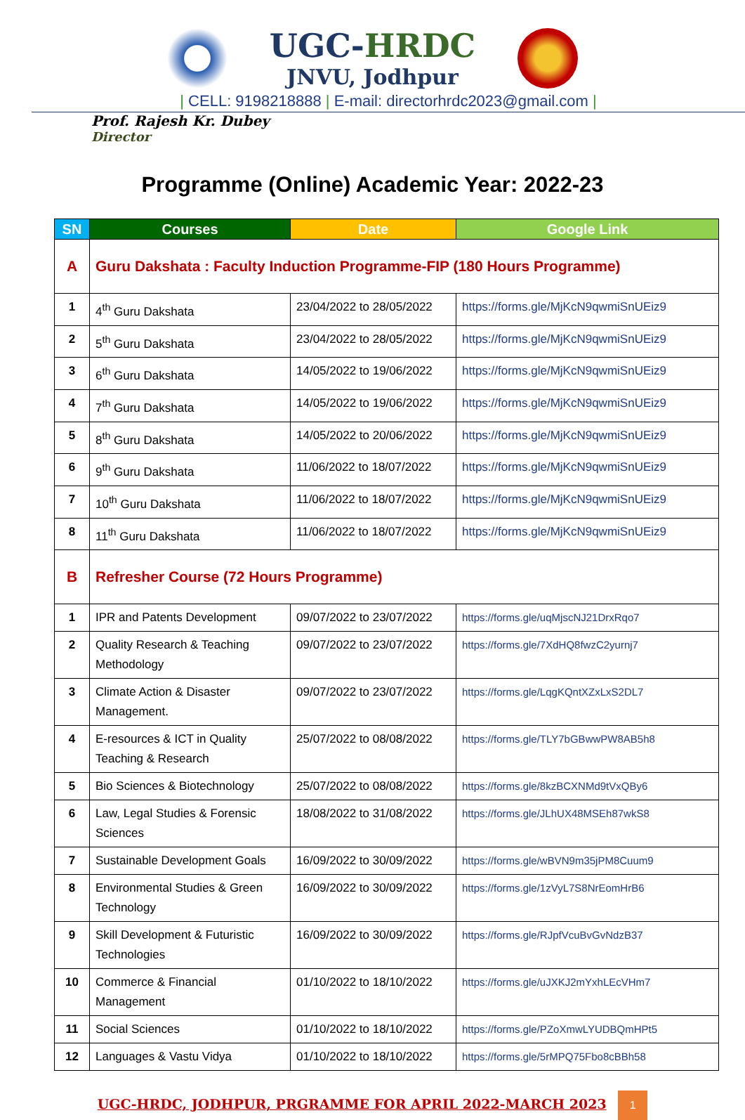UGC-HRDC
JNVU, Jodhpur
| CELL: 9198218888 | E-mail: directorhrdc2023@gmail.com |
Prof. Rajesh Kr. Dubey
Director
Programme (Online) Academic Year: 2022-23
| SN | Courses | Date | Google Link |
| --- | --- | --- | --- |
| A | Guru Dakshata : Faculty Induction Programme-FIP (180 Hours Programme) | | |
| 1 | 4<sup>th</sup> Guru Dakshata | 23/04/2022 to 28/05/2022 | https://forms.gle/MjKcN9qwmiSnUEiz9 |
| 2 | 5<sup>th</sup> Guru Dakshata | 23/04/2022 to 28/05/2022 | https://forms.gle/MjKcN9qwmiSnUEiz9 |
| 3 | 6<sup>th</sup> Guru Dakshata | 14/05/2022 to 19/06/2022 | https://forms.gle/MjKcN9qwmiSnUEiz9 |
| 4 | 7<sup>th</sup> Guru Dakshata | 14/05/2022 to 19/06/2022 | https://forms.gle/MjKcN9qwmiSnUEiz9 |
| 5 | 8<sup>th</sup> Guru Dakshata | 14/05/2022 to 20/06/2022 | https://forms.gle/MjKcN9qwmiSnUEiz9 |
| 6 | 9<sup>th</sup> Guru Dakshata | 11/06/2022 to 18/07/2022 | https://forms.gle/MjKcN9qwmiSnUEiz9 |
| 7 | 10<sup>th</sup> Guru Dakshata | 11/06/2022 to 18/07/2022 | https://forms.gle/MjKcN9qwmiSnUEiz9 |
| 8 | 11<sup>th</sup> Guru Dakshata | 11/06/2022 to 18/07/2022 | https://forms.gle/MjKcN9qwmiSnUEiz9 |
| B | Refresher Course (72 Hours Programme) | | |
| 1 | IPR and Patents Development | 09/07/2022 to 23/07/2022 | https://forms.gle/uqMjscNJ21DrxRqo7 |
| 2 | Quality Research & Teaching Methodology | 09/07/2022 to 23/07/2022 | https://forms.gle/7XdHQ8fwzC2yurnj7 |
| 3 | Climate Action & Disaster Management. | 09/07/2022 to 23/07/2022 | https://forms.gle/LqgKQntXZxLxS2DL7 |
| 4 | E-resources & ICT in Quality Teaching & Research | 25/07/2022 to 08/08/2022 | https://forms.gle/TLY7bGBwwPW8AB5h8 |
| 5 | Bio Sciences & Biotechnology | 25/07/2022 to 08/08/2022 | https://forms.gle/8kzBCXNMd9tVxQBy6 |
| 6 | Law, Legal Studies & Forensic Sciences | 18/08/2022 to 31/08/2022 | https://forms.gle/JLhUX48MSEh87wkS8 |
| 7 | Sustainable Development Goals | 16/09/2022 to 30/09/2022 | https://forms.gle/wBVN9m35jPM8Cuum9 |
| 8 | Environmental Studies & Green Technology | 16/09/2022 to 30/09/2022 | https://forms.gle/1zVyL7S8NrEomHrB6 |
| 9 | Skill Development & Futuristic Technologies | 16/09/2022 to 30/09/2022 | https://forms.gle/RJpfVcuBvGvNdzB37 |
| 10 | Commerce & Financial Management | 01/10/2022 to 18/10/2022 | https://forms.gle/uJXKJ2mYxhLEcVHm7 |
| 11 | Social Sciences | 01/10/2022 to 18/10/2022 | https://forms.gle/PZoXmwLYUDBQmHPt5 |
| 12 | Languages & Vastu Vidya | 01/10/2022 to 18/10/2022 | https://forms.gle/5rMPQ75Fbo8cBBh58 |
UGC-HRDC, JODHPUR, PRGRAMME FOR APRIL 2022-MARCH 2023 1